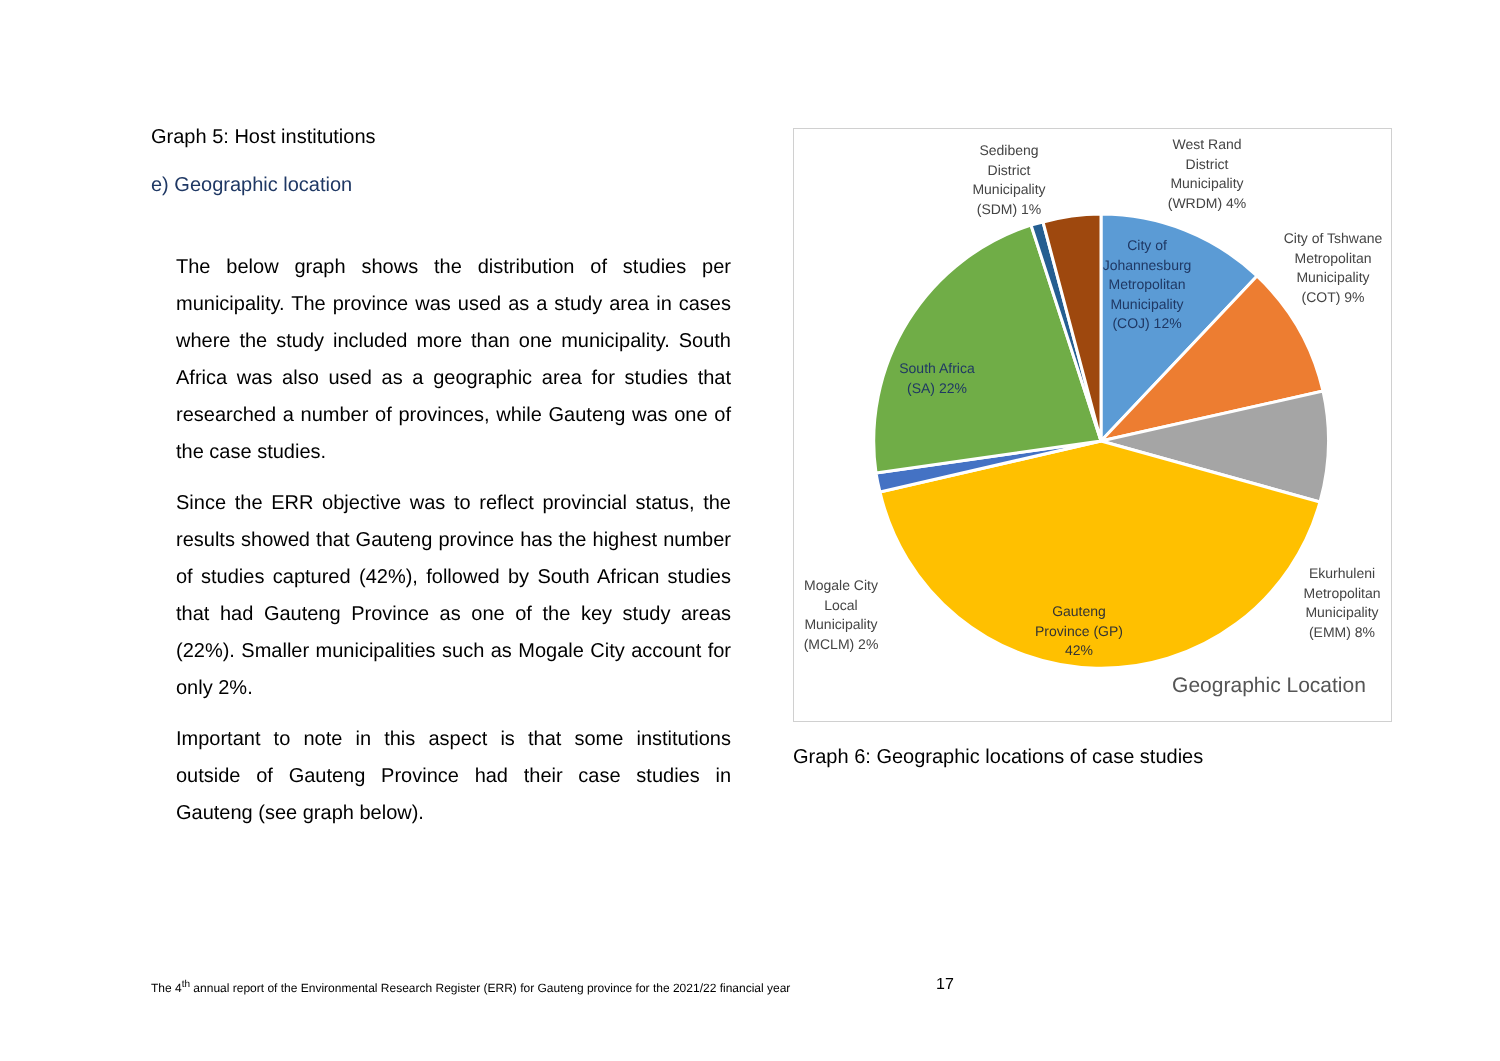Graph 5: Host institutions
e) Geographic location
The below graph shows the distribution of studies per municipality. The province was used as a study area in cases where the study included more than one municipality. South Africa was also used as a geographic area for studies that researched a number of provinces, while Gauteng was one of the case studies.
Since the ERR objective was to reflect provincial status, the results showed that Gauteng province has the highest number of studies captured (42%), followed by South African studies that had Gauteng Province as one of the key study areas (22%). Smaller municipalities such as Mogale City account for only 2%.
Important to note in this aspect is that some institutions outside of Gauteng Province had their case studies in Gauteng (see graph below).
Sedibeng District Municipality (SDM) 1%
West Rand District Municipality (WRDM) 4%
City of Johannesburg Metropolitan Municipality (COJ) 12%
City of Tshwane Metropolitan Municipality (COT) 9%
South Africa (SA) 22%
Ekurhuleni Metropolitan Municipality (EMM) 8%
Gauteng Province (GP) 42%
Mogale City Local Municipality (MCLM) 2%
Geographic Location
Graph 6: Geographic locations of case studies
The 4<sup>th</sup> annual report of the Environmental Research Register (ERR) for Gauteng province for the 2021/22 financial year
17